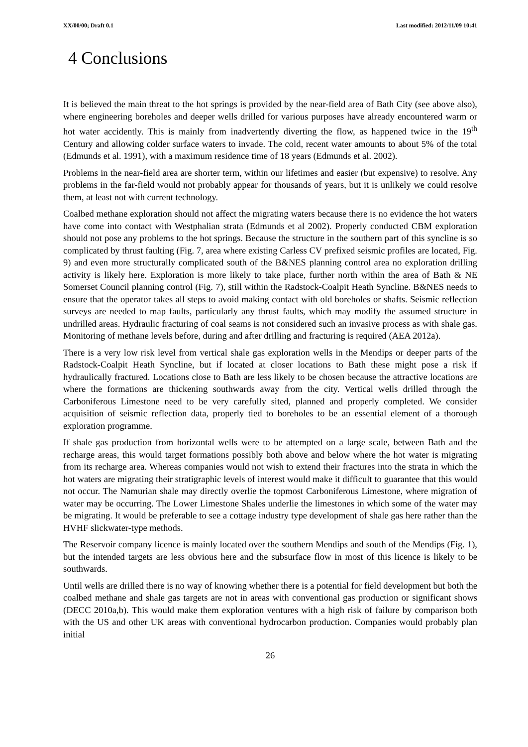XX/00/00; Draft 0.1 Last modified: 2012/11/09 10:41
4 Conclusions
It is believed the main threat to the hot springs is provided by the near-field area of Bath City (see above also), where engineering boreholes and deeper wells drilled for various purposes have already encountered warm or hot water accidently. This is mainly from inadvertently diverting the flow, as happened twice in the 19<sup>th</sup> Century and allowing colder surface waters to invade. The cold, recent water amounts to about 5% of the total (Edmunds et al. 1991), with a maximum residence time of 18 years (Edmunds et al. 2002).
Problems in the near-field area are shorter term, within our lifetimes and easier (but expensive) to resolve. Any problems in the far-field would not probably appear for thousands of years, but it is unlikely we could resolve them, at least not with current technology.
Coalbed methane exploration should not affect the migrating waters because there is no evidence the hot waters have come into contact with Westphalian strata (Edmunds et al 2002). Properly conducted CBM exploration should not pose any problems to the hot springs. Because the structure in the southern part of this syncline is so complicated by thrust faulting (Fig. 7, area where existing Carless CV prefixed seismic profiles are located, Fig. 9) and even more structurally complicated south of the B&NES planning control area no exploration drilling activity is likely here. Exploration is more likely to take place, further north within the area of Bath & NE Somerset Council planning control (Fig. 7), still within the Radstock-Coalpit Heath Syncline. B&NES needs to ensure that the operator takes all steps to avoid making contact with old boreholes or shafts. Seismic reflection surveys are needed to map faults, particularly any thrust faults, which may modify the assumed structure in undrilled areas. Hydraulic fracturing of coal seams is not considered such an invasive process as with shale gas. Monitoring of methane levels before, during and after drilling and fracturing is required (AEA 2012a).
There is a very low risk level from vertical shale gas exploration wells in the Mendips or deeper parts of the Radstock-Coalpit Heath Syncline, but if located at closer locations to Bath these might pose a risk if hydraulically fractured. Locations close to Bath are less likely to be chosen because the attractive locations are where the formations are thickening southwards away from the city. Vertical wells drilled through the Carboniferous Limestone need to be very carefully sited, planned and properly completed. We consider acquisition of seismic reflection data, properly tied to boreholes to be an essential element of a thorough exploration programme.
If shale gas production from horizontal wells were to be attempted on a large scale, between Bath and the recharge areas, this would target formations possibly both above and below where the hot water is migrating from its recharge area. Whereas companies would not wish to extend their fractures into the strata in which the hot waters are migrating their stratigraphic levels of interest would make it difficult to guarantee that this would not occur. The Namurian shale may directly overlie the topmost Carboniferous Limestone, where migration of water may be occurring. The Lower Limestone Shales underlie the limestones in which some of the water may be migrating. It would be preferable to see a cottage industry type development of shale gas here rather than the HVHF slickwater-type methods.
The Reservoir company licence is mainly located over the southern Mendips and south of the Mendips (Fig. 1), but the intended targets are less obvious here and the subsurface flow in most of this licence is likely to be southwards.
Until wells are drilled there is no way of knowing whether there is a potential for field development but both the coalbed methane and shale gas targets are not in areas with conventional gas production or significant shows (DECC 2010a,b). This would make them exploration ventures with a high risk of failure by comparison both with the US and other UK areas with conventional hydrocarbon production. Companies would probably plan initial
26